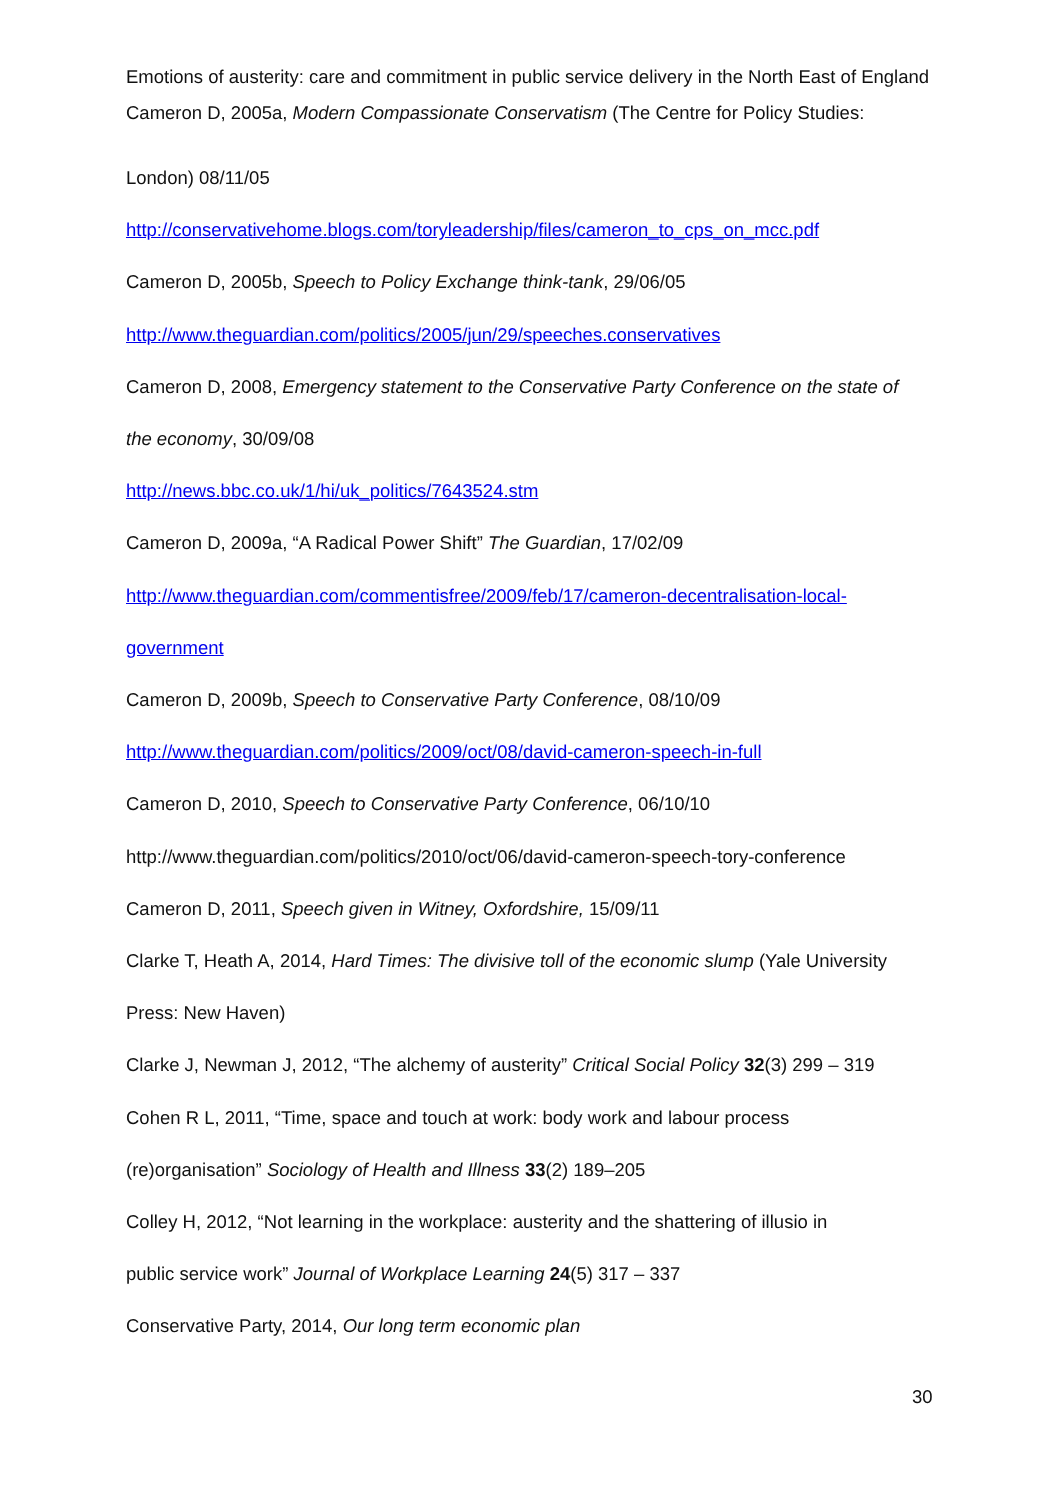Emotions of austerity: care and commitment in public service delivery in the North East of England
Cameron D, 2005a, Modern Compassionate Conservatism (The Centre for Policy Studies:
London) 08/11/05
http://conservativehome.blogs.com/toryleadership/files/cameron_to_cps_on_mcc.pdf
Cameron D, 2005b, Speech to Policy Exchange think-tank, 29/06/05
http://www.theguardian.com/politics/2005/jun/29/speeches.conservatives
Cameron D, 2008, Emergency statement to the Conservative Party Conference on the state of
the economy, 30/09/08
http://news.bbc.co.uk/1/hi/uk_politics/7643524.stm
Cameron D, 2009a, “A Radical Power Shift” The Guardian, 17/02/09
http://www.theguardian.com/commentisfree/2009/feb/17/cameron-decentralisation-local-
government
Cameron D, 2009b, Speech to Conservative Party Conference, 08/10/09
http://www.theguardian.com/politics/2009/oct/08/david-cameron-speech-in-full
Cameron D, 2010, Speech to Conservative Party Conference, 06/10/10
http://www.theguardian.com/politics/2010/oct/06/david-cameron-speech-tory-conference
Cameron D, 2011, Speech given in Witney, Oxfordshire, 15/09/11
Clarke T, Heath A, 2014, Hard Times: The divisive toll of the economic slump (Yale University
Press: New Haven)
Clarke J, Newman J, 2012, “The alchemy of austerity” Critical Social Policy 32(3) 299 – 319
Cohen R L, 2011, “Time, space and touch at work: body work and labour process
(re)organisation” Sociology of Health and Illness 33(2) 189–205
Colley H, 2012, “Not learning in the workplace: austerity and the shattering of illusio in
public service work” Journal of Workplace Learning 24(5) 317 – 337
Conservative Party, 2014, Our long term economic plan
30